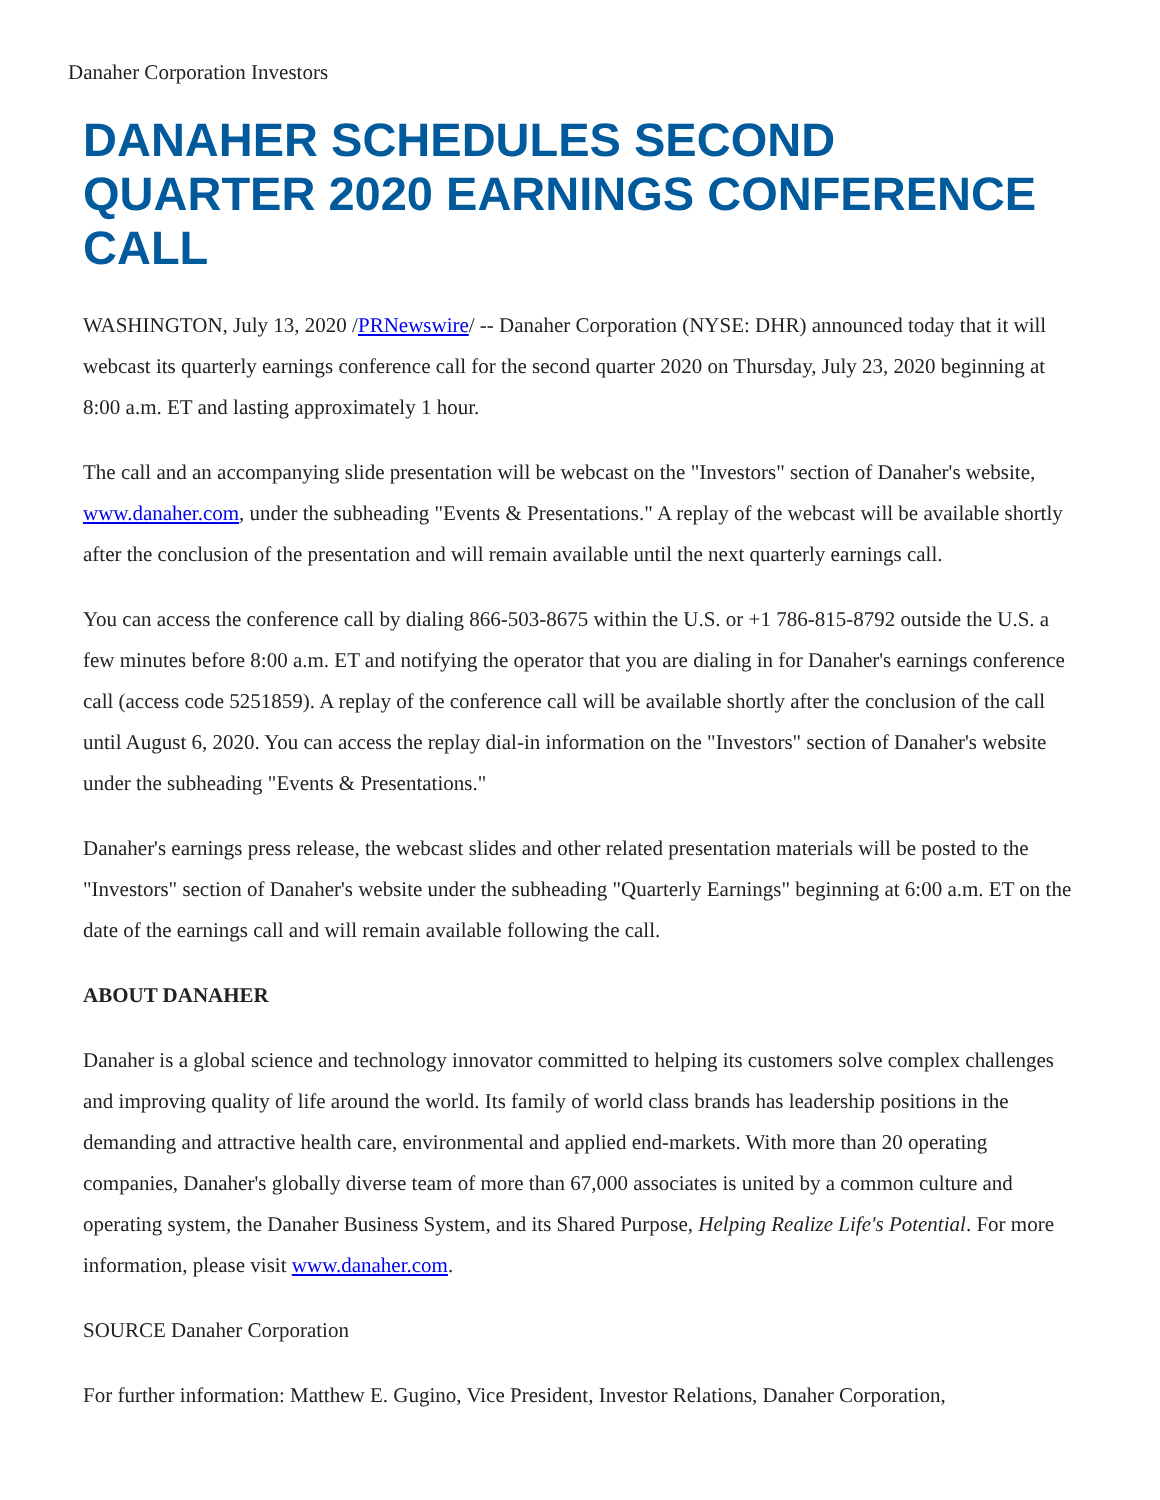Danaher Corporation Investors
DANAHER SCHEDULES SECOND QUARTER 2020 EARNINGS CONFERENCE CALL
WASHINGTON, July 13, 2020 /PRNewswire/ -- Danaher Corporation (NYSE: DHR) announced today that it will webcast its quarterly earnings conference call for the second quarter 2020 on Thursday, July 23, 2020 beginning at 8:00 a.m. ET and lasting approximately 1 hour.
The call and an accompanying slide presentation will be webcast on the "Investors" section of Danaher's website, www.danaher.com, under the subheading "Events & Presentations." A replay of the webcast will be available shortly after the conclusion of the presentation and will remain available until the next quarterly earnings call.
You can access the conference call by dialing 866-503-8675 within the U.S. or +1 786-815-8792 outside the U.S. a few minutes before 8:00 a.m. ET and notifying the operator that you are dialing in for Danaher's earnings conference call (access code 5251859). A replay of the conference call will be available shortly after the conclusion of the call until August 6, 2020. You can access the replay dial-in information on the "Investors" section of Danaher's website under the subheading "Events & Presentations."
Danaher's earnings press release, the webcast slides and other related presentation materials will be posted to the "Investors" section of Danaher's website under the subheading "Quarterly Earnings" beginning at 6:00 a.m. ET on the date of the earnings call and will remain available following the call.
ABOUT DANAHER
Danaher is a global science and technology innovator committed to helping its customers solve complex challenges and improving quality of life around the world. Its family of world class brands has leadership positions in the demanding and attractive health care, environmental and applied end-markets. With more than 20 operating companies, Danaher's globally diverse team of more than 67,000 associates is united by a common culture and operating system, the Danaher Business System, and its Shared Purpose, Helping Realize Life's Potential. For more information, please visit www.danaher.com.
SOURCE Danaher Corporation
For further information: Matthew E. Gugino, Vice President, Investor Relations, Danaher Corporation,